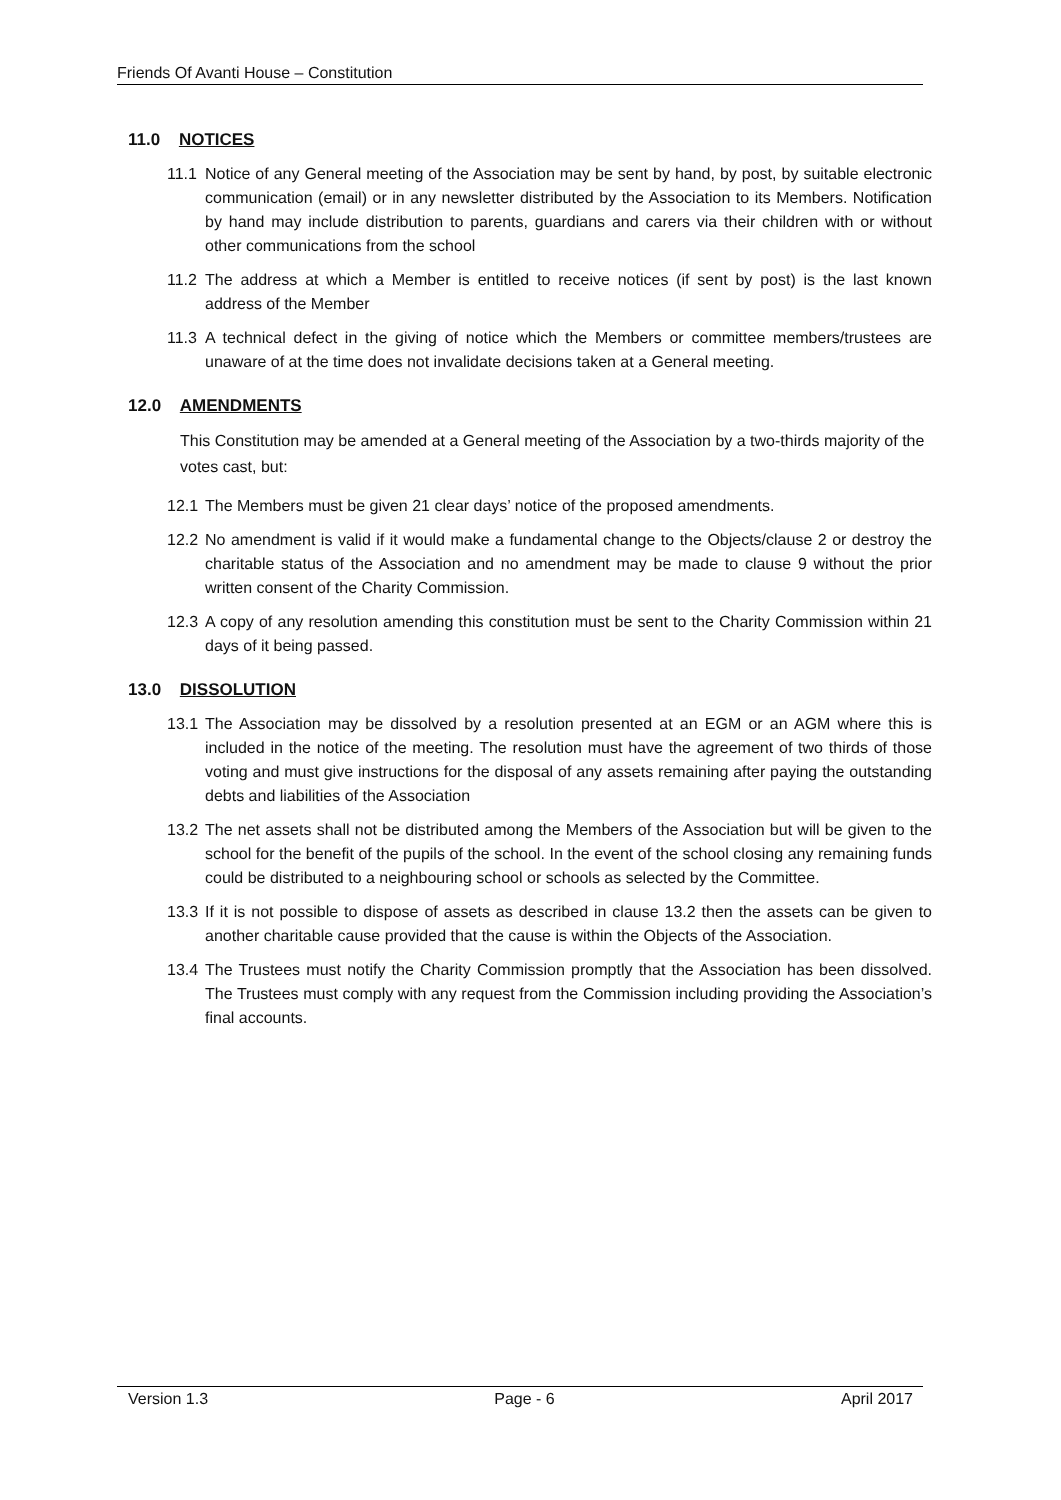Friends Of Avanti House – Constitution
11.0 NOTICES
11.1 Notice of any General meeting of the Association may be sent by hand, by post, by suitable electronic communication (email) or in any newsletter distributed by the Association to its Members. Notification by hand may include distribution to parents, guardians and carers via their children with or without other communications from the school
11.2 The address at which a Member is entitled to receive notices (if sent by post) is the last known address of the Member
11.3 A technical defect in the giving of notice which the Members or committee members/trustees are unaware of at the time does not invalidate decisions taken at a General meeting.
12.0 AMENDMENTS
This Constitution may be amended at a General meeting of the Association by a two-thirds majority of the votes cast, but:
12.1 The Members must be given 21 clear days’ notice of the proposed amendments.
12.2 No amendment is valid if it would make a fundamental change to the Objects/clause 2 or destroy the charitable status of the Association and no amendment may be made to clause 9 without the prior written consent of the Charity Commission.
12.3 A copy of any resolution amending this constitution must be sent to the Charity Commission within 21 days of it being passed.
13.0 DISSOLUTION
13.1 The Association may be dissolved by a resolution presented at an EGM or an AGM where this is included in the notice of the meeting. The resolution must have the agreement of two thirds of those voting and must give instructions for the disposal of any assets remaining after paying the outstanding debts and liabilities of the Association
13.2 The net assets shall not be distributed among the Members of the Association but will be given to the school for the benefit of the pupils of the school. In the event of the school closing any remaining funds could be distributed to a neighbouring school or schools as selected by the Committee.
13.3 If it is not possible to dispose of assets as described in clause 13.2 then the assets can be given to another charitable cause provided that the cause is within the Objects of the Association.
13.4 The Trustees must notify the Charity Commission promptly that the Association has been dissolved. The Trustees must comply with any request from the Commission including providing the Association’s final accounts.
Version 1.3 Page - 6 April 2017